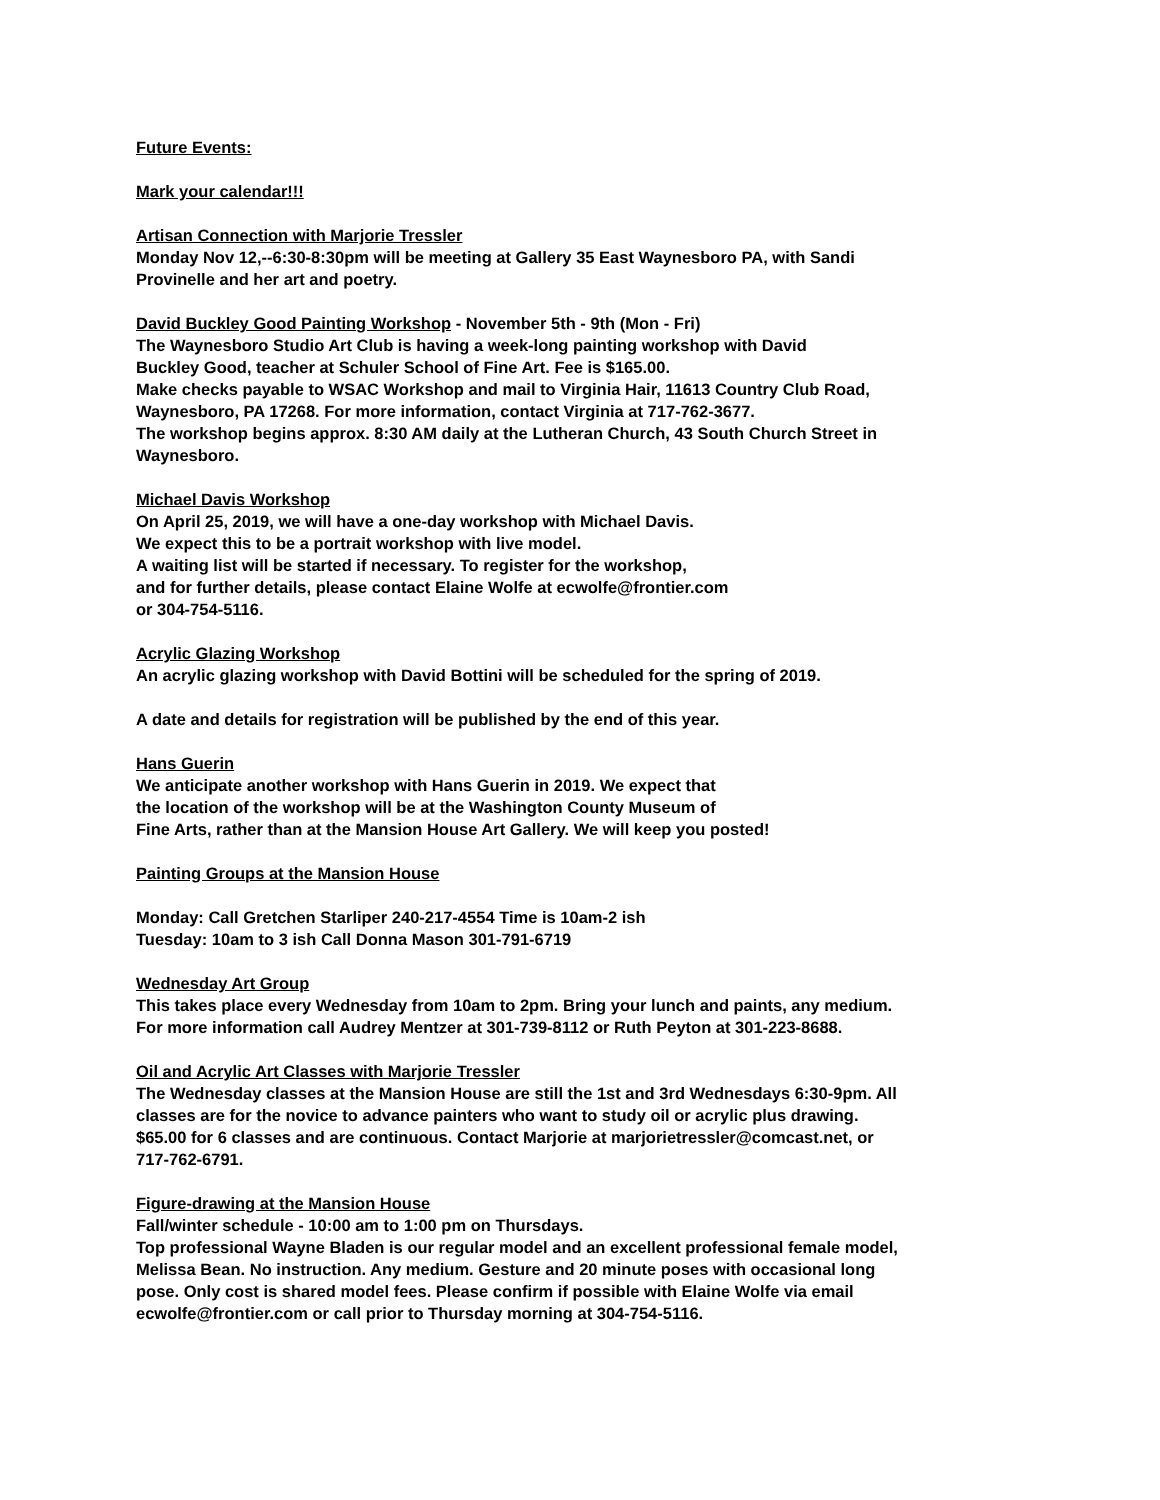Future Events:
Mark your calendar!!!
Artisan Connection with Marjorie Tressler
Monday Nov 12,--6:30-8:30pm will be meeting at Gallery 35 East Waynesboro PA, with Sandi
Provinelle and her art and poetry.
David Buckley Good Painting Workshop - November 5th - 9th (Mon - Fri)
The Waynesboro Studio Art Club is having a week-long painting workshop with David
Buckley Good, teacher at Schuler School of Fine Art. Fee is $165.00.
Make checks payable to WSAC Workshop and mail to Virginia Hair, 11613 Country Club Road,
Waynesboro, PA 17268. For more information, contact Virginia at 717-762-3677.
The workshop begins approx. 8:30 AM daily at the Lutheran Church, 43 South Church Street in
Waynesboro.
Michael Davis Workshop
On April 25, 2019, we will have a one-day workshop with Michael Davis.
We expect this to be a portrait workshop with live model.
A waiting list will be started if necessary. To register for the workshop,
and for further details, please contact Elaine Wolfe at ecwolfe@frontier.com
or 304-754-5116.
Acrylic Glazing Workshop
An acrylic glazing workshop with David Bottini will be scheduled for the spring of 2019.
A date and details for registration will be published by the end of this year.
Hans Guerin
We anticipate another workshop with Hans Guerin in 2019. We expect that
the location of the workshop will be at the Washington County Museum of
Fine Arts, rather than at the Mansion House Art Gallery. We will keep you posted!
Painting Groups at the Mansion House
Monday: Call Gretchen Starliper 240-217-4554 Time is 10am-2 ish
Tuesday: 10am to 3 ish Call Donna Mason 301-791-6719
Wednesday Art Group
This takes place every Wednesday from 10am to 2pm. Bring your lunch and paints, any medium.
For more information call Audrey Mentzer at 301-739-8112 or Ruth Peyton at 301-223-8688.
Oil and Acrylic Art Classes with Marjorie Tressler
The Wednesday classes at the Mansion House are still the 1st and 3rd Wednesdays 6:30-9pm. All
classes are for the novice to advance painters who want to study oil or acrylic plus drawing.
$65.00 for 6 classes and are continuous. Contact Marjorie at marjorietressler@comcast.net, or
717-762-6791.
Figure-drawing at the Mansion House
Fall/winter schedule - 10:00 am to 1:00 pm on Thursdays.
Top professional Wayne Bladen is our regular model and an excellent professional female model,
Melissa Bean. No instruction. Any medium. Gesture and 20 minute poses with occasional long
pose. Only cost is shared model fees. Please confirm if possible with Elaine Wolfe via email
ecwolfe@frontier.com or call prior to Thursday morning at 304-754-5116.